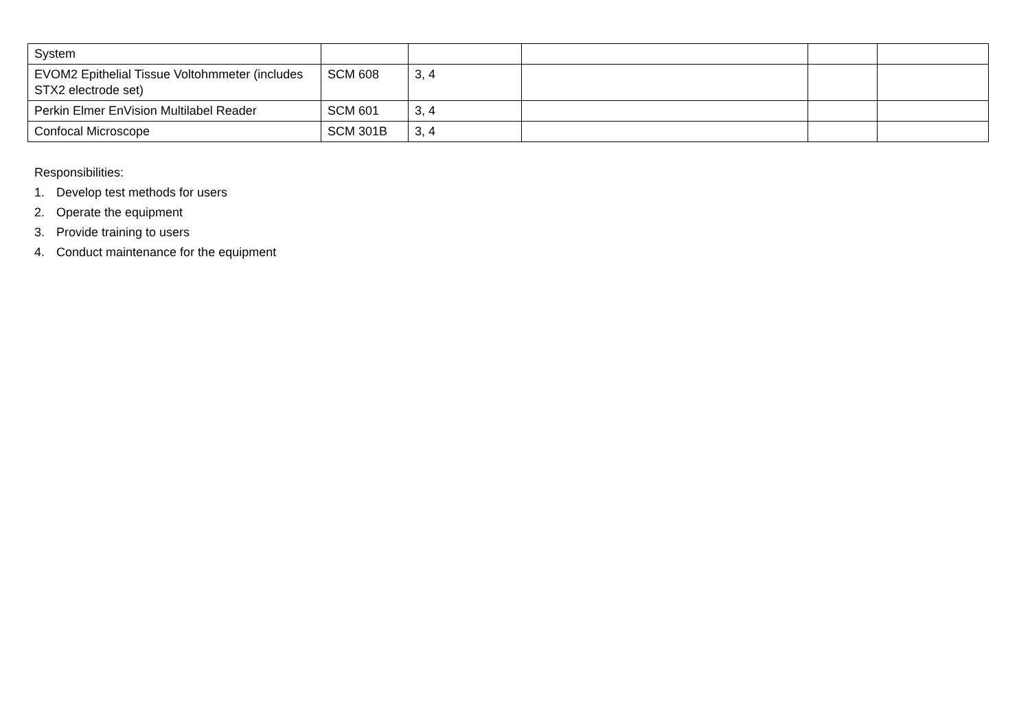| System | | | | | |
| EVOM2 Epithelial Tissue Voltohmmeter (includes STX2 electrode set) | SCM 608 | 3, 4 | | | |
| Perkin Elmer EnVision Multilabel Reader | SCM 601 | 3, 4 | | | |
| Confocal Microscope | SCM 301B | 3, 4 | | | |
Responsibilities:
1. Develop test methods for users
2. Operate the equipment
3. Provide training to users
4. Conduct maintenance for the equipment